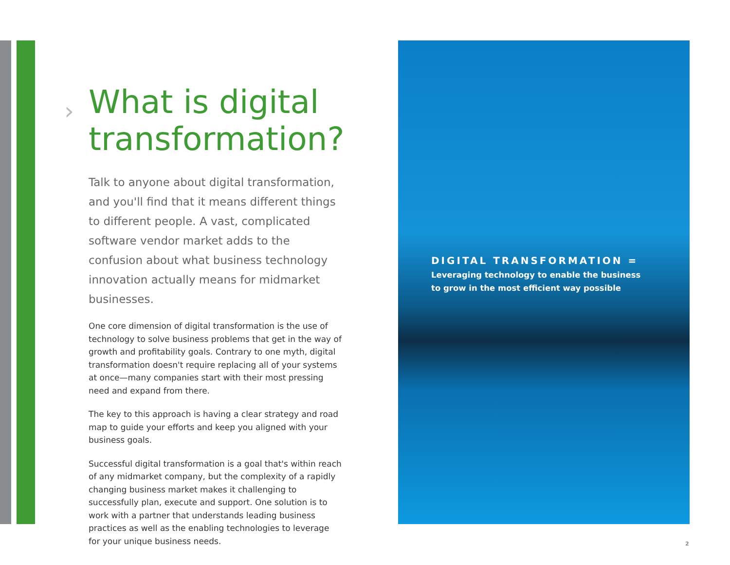› What is digital transformation?
Talk to anyone about digital transformation, and you'll find that it means different things to different people. A vast, complicated software vendor market adds to the confusion about what business technology innovation actually means for midmarket businesses.
One core dimension of digital transformation is the use of technology to solve business problems that get in the way of growth and profitability goals. Contrary to one myth, digital transformation doesn't require replacing all of your systems at once—many companies start with their most pressing need and expand from there.
The key to this approach is having a clear strategy and road map to guide your efforts and keep you aligned with your business goals.
Successful digital transformation is a goal that's within reach of any midmarket company, but the complexity of a rapidly changing business market makes it challenging to successfully plan, execute and support. One solution is to work with a partner that understands leading business practices as well as the enabling technologies to leverage for your unique business needs.
DIGITAL TRANSFORMATION =
Leveraging technology to enable the business
to grow in the most efficient way possible
2